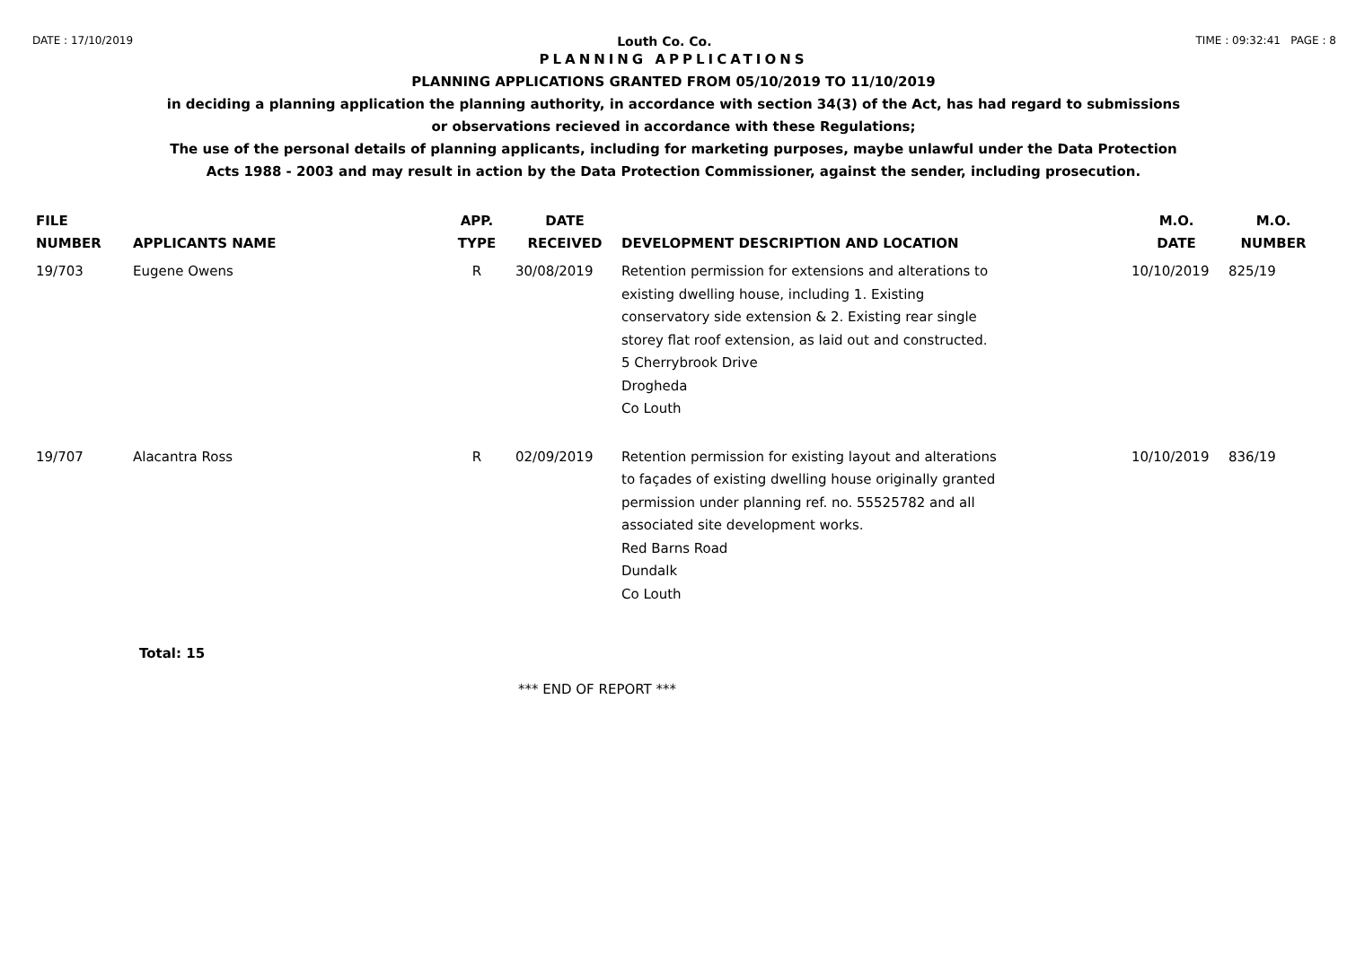DATE : 17/10/2019 Louth Co. Co. TIME : 09:32:41 PAGE : 8
PLANNING APPLICATIONS
PLANNING APPLICATIONS GRANTED FROM 05/10/2019 TO 11/10/2019
in deciding a planning application the planning authority, in accordance with section 34(3) of the Act, has had regard to submissions
or observations recieved in accordance with these Regulations;
The use of the personal details of planning applicants, including for marketing purposes, maybe unlawful under the Data Protection
Acts 1988 - 2003 and may result in action by the Data Protection Commissioner, against the sender, including prosecution.
| FILE NUMBER | APPLICANTS NAME | APP. TYPE | DATE RECEIVED | DEVELOPMENT DESCRIPTION AND LOCATION | M.O. DATE | M.O. NUMBER |
| --- | --- | --- | --- | --- | --- | --- |
| 19/703 | Eugene Owens | R | 30/08/2019 | Retention permission for extensions and alterations to existing dwelling house, including 1. Existing conservatory side extension & 2. Existing rear single storey flat roof extension, as laid out and constructed. 5 Cherrybrook Drive Drogheda Co Louth | 10/10/2019 | 825/19 |
| 19/707 | Alacantra Ross | R | 02/09/2019 | Retention permission for existing layout and alterations to façades of existing dwelling house originally granted permission under planning ref. no. 55525782 and all associated site development works. Red Barns Road Dundalk Co Louth | 10/10/2019 | 836/19 |
Total: 15
*** END OF REPORT ***